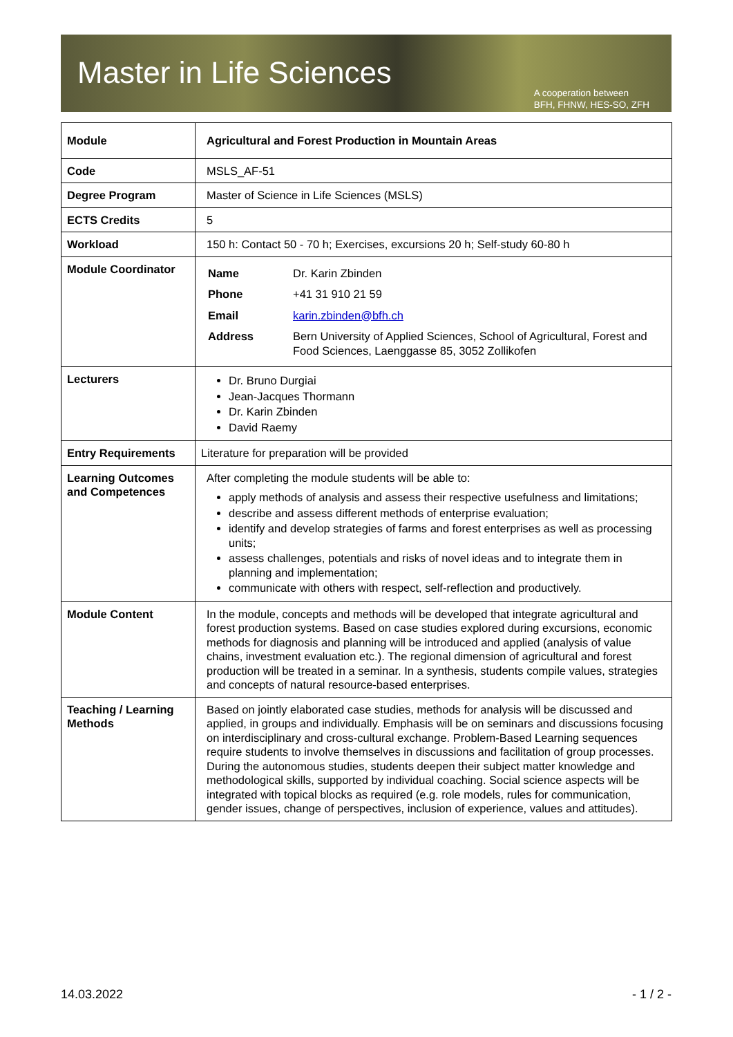Master in Life Sciences
A cooperation between
BFH, FHNW, HES-SO, ZFH
| Module | Agricultural and Forest Production in Mountain Areas |
| Code | MSLS_AF-51 |
| Degree Program | Master of Science in Life Sciences (MSLS) |
| ECTS Credits | 5 |
| Workload | 150 h: Contact 50 - 70 h; Exercises, excursions 20 h; Self-study 60-80 h |
| Module Coordinator | / Name / Dr. Karin Zbinden / / Phone / +41 31 910 21 59 / / Email / karin.zbinden@bfh.ch / / Address / Bern University of Applied Sciences, School of Agricultural, Forest and Food Sciences, Laenggasse 85, 3052 Zollikofen / |
| Lecturers | Dr. Bruno Durgiai Jean-Jacques Thormann Dr. Karin Zbinden David Raemy |
| Entry Requirements | Literature for preparation will be provided |
| Learning Outcomes and Competences | After completing the module students will be able to: apply methods of analysis and assess their respective usefulness and limitations; describe and assess different methods of enterprise evaluation; identify and develop strategies of farms and forest enterprises as well as processing units; assess challenges, potentials and risks of novel ideas and to integrate them in planning and implementation; communicate with others with respect, self-reflection and productively. |
| Module Content | In the module, concepts and methods will be developed that integrate agricultural and forest production systems. Based on case studies explored during excursions, economic methods for diagnosis and planning will be introduced and applied (analysis of value chains, investment evaluation etc.). The regional dimension of agricultural and forest production will be treated in a seminar. In a synthesis, students compile values, strategies and concepts of natural resource-based enterprises. |
| Teaching / Learning Methods | Based on jointly elaborated case studies, methods for analysis will be discussed and applied, in groups and individually. Emphasis will be on seminars and discussions focusing on interdisciplinary and cross-cultural exchange. Problem-Based Learning sequences require students to involve themselves in discussions and facilitation of group processes. During the autonomous studies, students deepen their subject matter knowledge and methodological skills, supported by individual coaching. Social science aspects will be integrated with topical blocks as required (e.g. role models, rules for communication, gender issues, change of perspectives, inclusion of experience, values and attitudes). |
14.03.2022 - 1 / 2 -